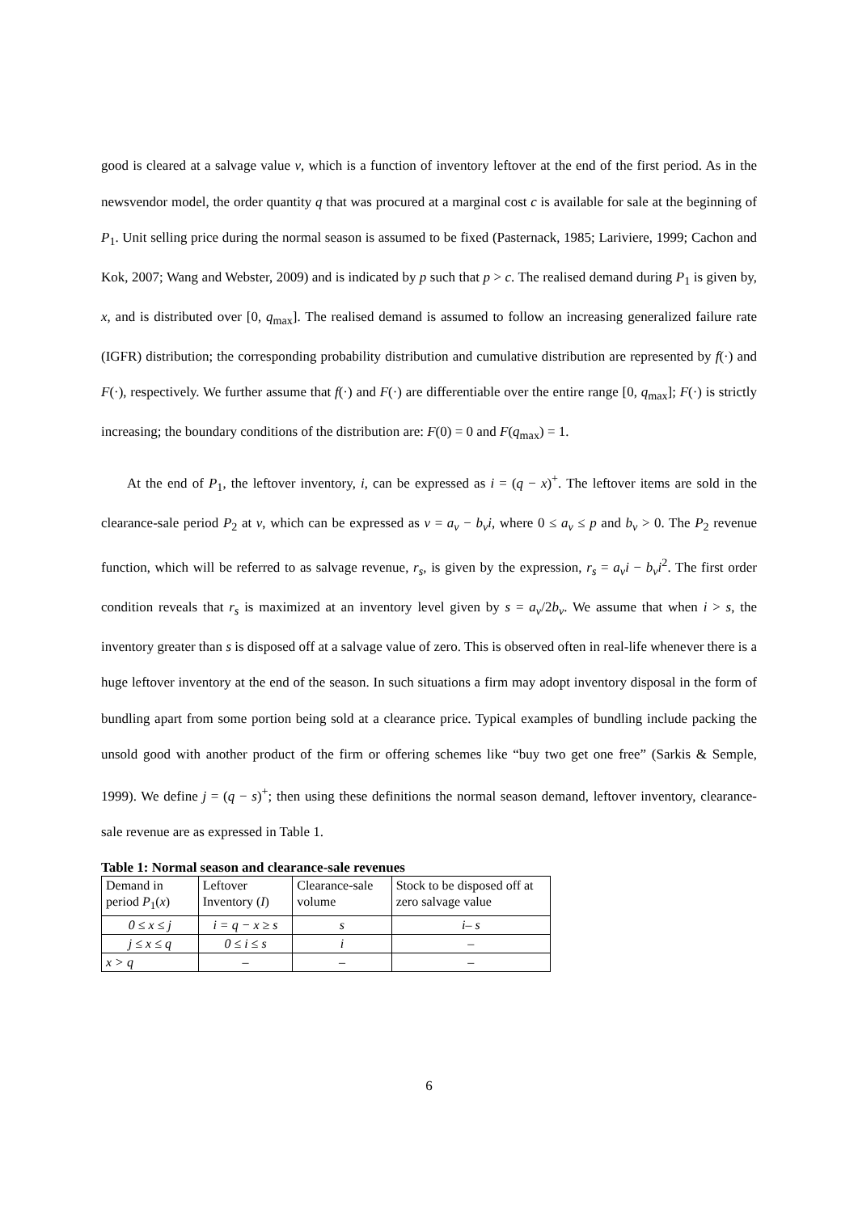good is cleared at a salvage value v, which is a function of inventory leftover at the end of the first period. As in the newsvendor model, the order quantity q that was procured at a marginal cost c is available for sale at the beginning of P<sub>1</sub>. Unit selling price during the normal season is assumed to be fixed (Pasternack, 1985; Lariviere, 1999; Cachon and Kok, 2007; Wang and Webster, 2009) and is indicated by p such that p > c. The realised demand during P<sub>1</sub> is given by, x, and is distributed over [0, q<sub>max</sub>]. The realised demand is assumed to follow an increasing generalized failure rate (IGFR) distribution; the corresponding probability distribution and cumulative distribution are represented by f(·) and F(·), respectively. We further assume that f(·) and F(·) are differentiable over the entire range [0, q<sub>max</sub>]; F(·) is strictly increasing; the boundary conditions of the distribution are: F(0) = 0 and F(q<sub>max</sub>) = 1.
At the end of P<sub>1</sub>, the leftover inventory, i, can be expressed as i = (q − x)<sup>+</sup>. The leftover items are sold in the clearance-sale period P<sub>2</sub> at v, which can be expressed as v = a<sub>v</sub> − b<sub>v</sub>i, where 0 ≤ a<sub>v</sub> ≤ p and b<sub>v</sub> > 0. The P<sub>2</sub> revenue function, which will be referred to as salvage revenue, r<sub>s</sub>, is given by the expression, r<sub>s</sub> = a<sub>v</sub>i − b<sub>v</sub>i<sup>2</sup>. The first order condition reveals that r<sub>s</sub> is maximized at an inventory level given by s = a<sub>v</sub>/2b<sub>v</sub>. We assume that when i > s, the inventory greater than s is disposed off at a salvage value of zero. This is observed often in real-life whenever there is a huge leftover inventory at the end of the season. In such situations a firm may adopt inventory disposal in the form of bundling apart from some portion being sold at a clearance price. Typical examples of bundling include packing the unsold good with another product of the firm or offering schemes like “buy two get one free” (Sarkis & Semple, 1999). We define j = (q − s)<sup>+</sup>; then using these definitions the normal season demand, leftover inventory, clearance-sale revenue are as expressed in Table 1.
Table 1: Normal season and clearance-sale revenues
| Demand in period P<sub>1</sub>( x ) | Leftover Inventory ( I ) | Clearance-sale volume | Stock to be disposed off at zero salvage value |
| 0 ≤ x ≤ j | i = q − x ≥ s | s | i– s |
| j ≤ x ≤ q | 0 ≤ i ≤ s | i | – |
| x > q | – | – | – |
6